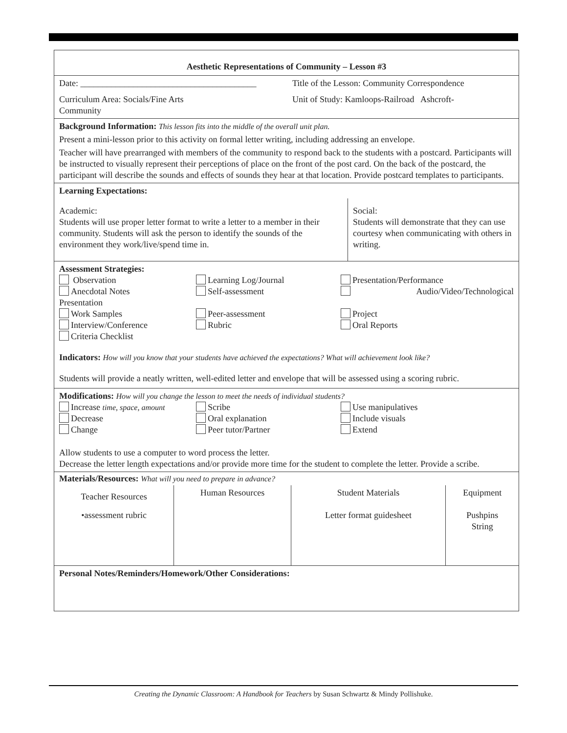| Aesthetic Representations of Community – Lesson #3 |
| Date: ________________________________________ Title of the Lesson: Community Correspondence Curriculum Area: Socials/Fine Arts Community Unit of Study: Kamloops-Railroad Ashcroft- |
| Background Information: This lesson fits into the middle of the overall unit plan. Present a mini-lesson prior to this activity on formal letter writing, including addressing an envelope. Teacher will have prearranged with members of the community to respond back to the students with a postcard. Participants will be instructed to visually represent their perceptions of place on the front of the post card. On the back of the postcard, the participant will describe the sounds and effects of sounds they hear at that location. Provide postcard templates to participants. |
| Learning Expectations: Academic: Students will use proper letter format to write a letter to a member in their community. Students will ask the person to identify the sounds of the environment they work/live/spend time in. Social: Students will demonstrate that they can use courtesy when communicating with others in writing. |
| Assessment Strategies: Observation Learning Log/Journal Presentation/Performance Anecdotal Notes Self-assessment Audio/Video/Technological Presentation Work Samples Peer-assessment Project Interview/Conference Rubric Oral Reports Criteria Checklist Indicators: How will you know that your students have achieved the expectations? What will achievement look like? Students will provide a neatly written, well-edited letter and envelope that will be assessed using a scoring rubric. |
| Modifications: How will you change the lesson to meet the needs of individual students? Increase time, space, amount Scribe Use manipulatives Decrease Oral explanation Include visuals Change Peer tutor/Partner Extend Allow students to use a computer to word process the letter. Decrease the letter length expectations and/or provide more time for the student to complete the letter. Provide a scribe. |
| Materials/Resources: What will you need to prepare in advance? / Teacher Resources / Human Resources / Student Materials / Equipment / / •assessment rubric / / Letter format guidesheet / Pushpins String / |
| Personal Notes/Reminders/Homework/Other Considerations: |
Creating the Dynamic Classroom: A Handbook for Teachers by Susan Schwartz & Mindy Pollishuke.